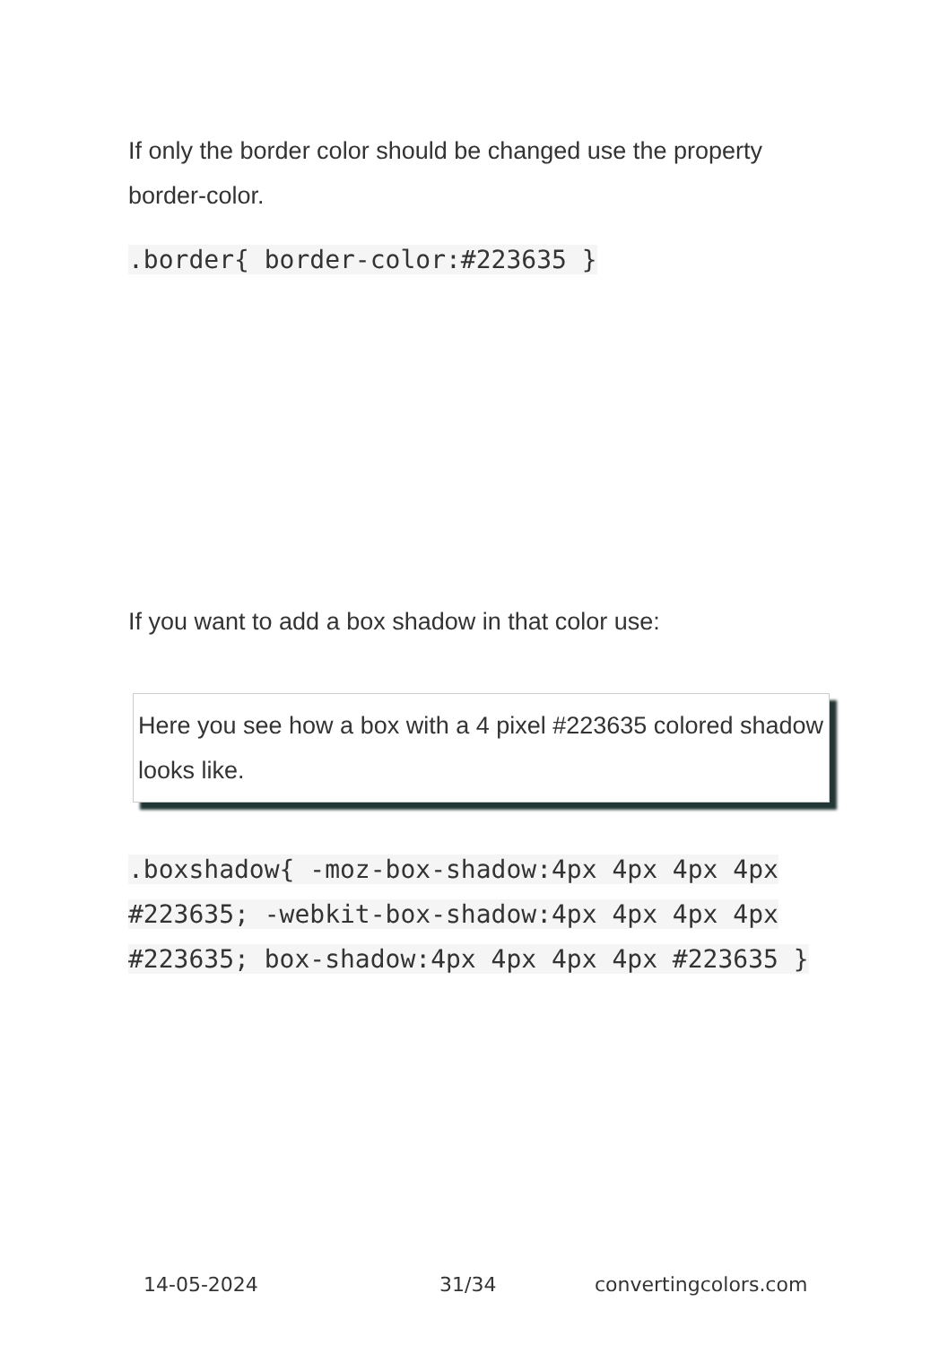If only the border color should be changed use the property border-color.
.border{ border-color:#223635 }
If you want to add a box shadow in that color use:
Here you see how a box with a 4 pixel #223635 colored shadow looks like.
.boxshadow{ -moz-box-shadow:4px 4px 4px 4px #223635; -webkit-box-shadow:4px 4px 4px 4px #223635; box-shadow:4px 4px 4px 4px #223635 }
14-05-2024 31/34 convertingcolors.com